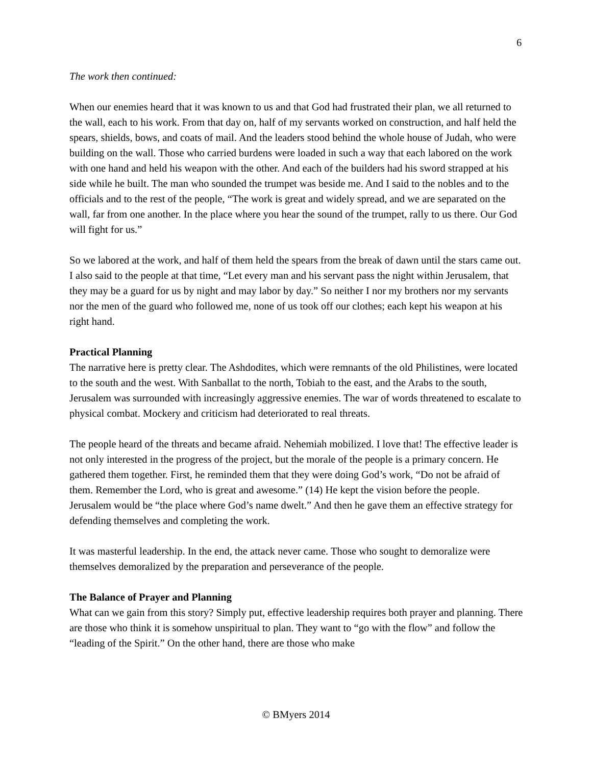6
The work then continued:
When our enemies heard that it was known to us and that God had frustrated their plan, we all returned to the wall, each to his work. From that day on, half of my servants worked on construction, and half held the spears, shields, bows, and coats of mail. And the leaders stood behind the whole house of Judah, who were building on the wall. Those who carried burdens were loaded in such a way that each labored on the work with one hand and held his weapon with the other. And each of the builders had his sword strapped at his side while he built. The man who sounded the trumpet was beside me. And I said to the nobles and to the officials and to the rest of the people, “The work is great and widely spread, and we are separated on the wall, far from one another. In the place where you hear the sound of the trumpet, rally to us there. Our God will fight for us.”
So we labored at the work, and half of them held the spears from the break of dawn until the stars came out. I also said to the people at that time, “Let every man and his servant pass the night within Jerusalem, that they may be a guard for us by night and may labor by day.” So neither I nor my brothers nor my servants nor the men of the guard who followed me, none of us took off our clothes; each kept his weapon at his right hand.
Practical Planning
The narrative here is pretty clear. The Ashdodites, which were remnants of the old Philistines, were located to the south and the west. With Sanballat to the north, Tobiah to the east, and the Arabs to the south, Jerusalem was surrounded with increasingly aggressive enemies. The war of words threatened to escalate to physical combat. Mockery and criticism had deteriorated to real threats.
The people heard of the threats and became afraid. Nehemiah mobilized. I love that! The effective leader is not only interested in the progress of the project, but the morale of the people is a primary concern. He gathered them together. First, he reminded them that they were doing God’s work, “Do not be afraid of them. Remember the Lord, who is great and awesome.” (14) He kept the vision before the people. Jerusalem would be “the place where God’s name dwelt.” And then he gave them an effective strategy for defending themselves and completing the work.
It was masterful leadership. In the end, the attack never came. Those who sought to demoralize were themselves demoralized by the preparation and perseverance of the people.
The Balance of Prayer and Planning
What can we gain from this story? Simply put, effective leadership requires both prayer and planning. There are those who think it is somehow unspiritual to plan. They want to “go with the flow” and follow the “leading of the Spirit.” On the other hand, there are those who make
© BMyers 2014